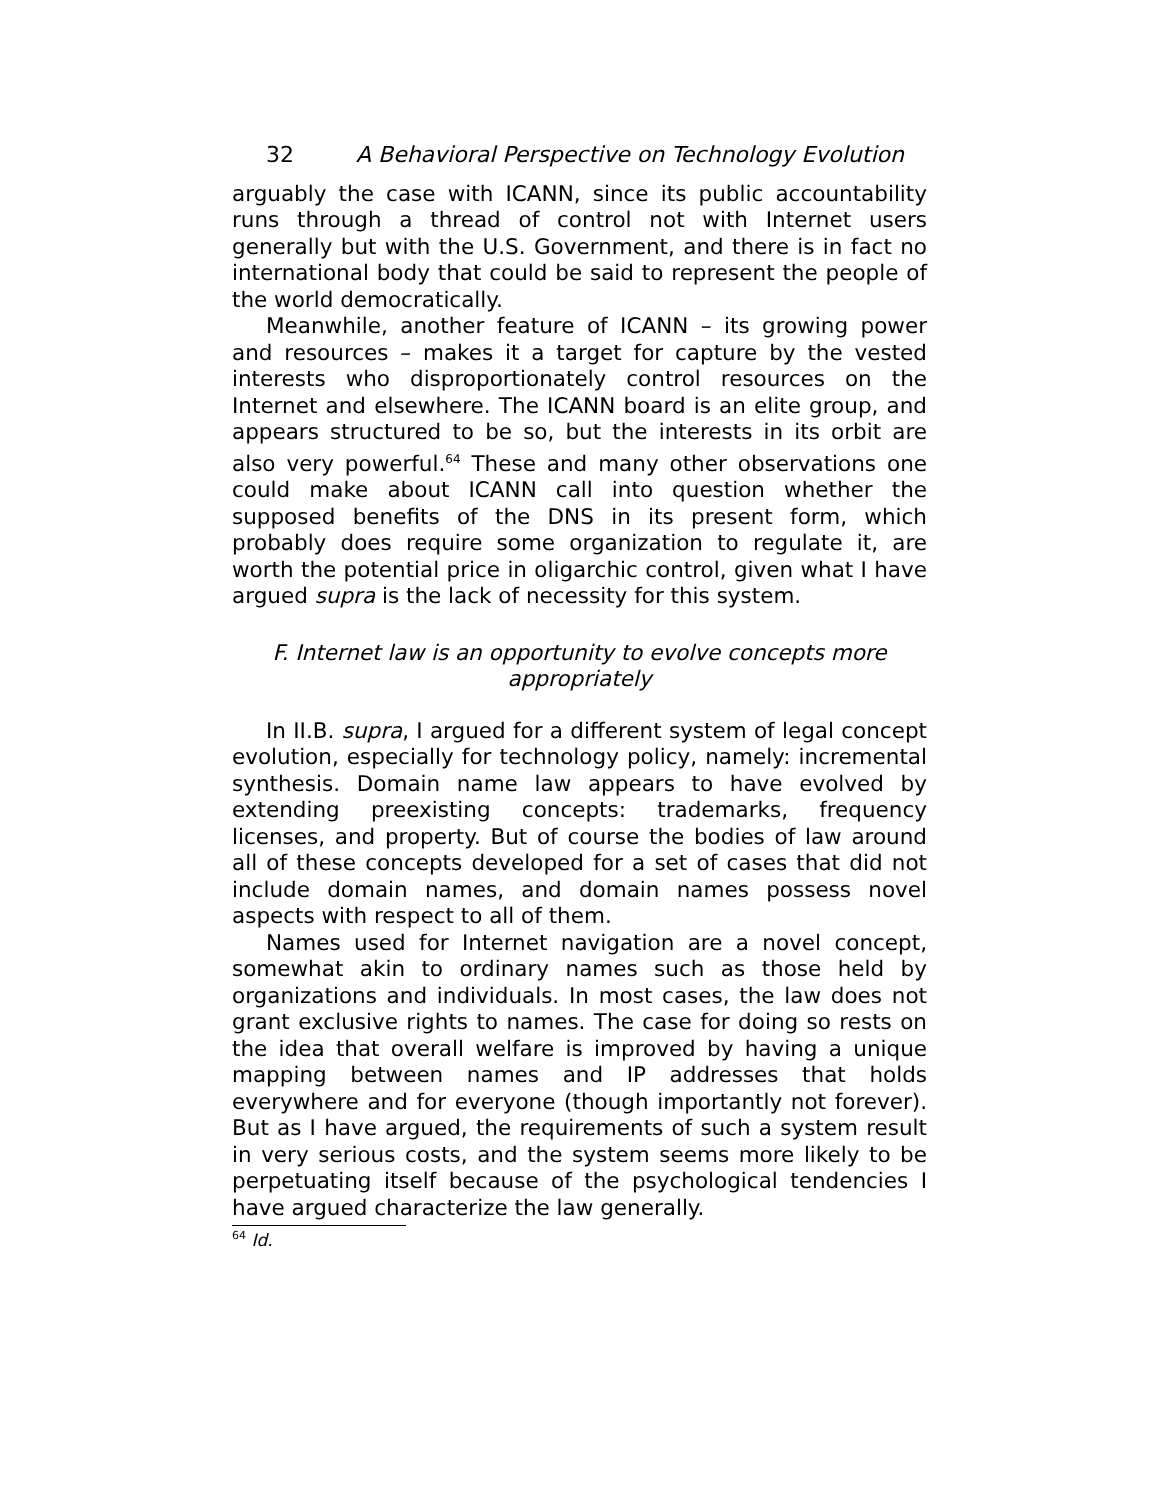32 A Behavioral Perspective on Technology Evolution
arguably the case with ICANN, since its public accountability runs through a thread of control not with Internet users generally but with the U.S. Government, and there is in fact no international body that could be said to represent the people of the world democratically.
Meanwhile, another feature of ICANN – its growing power and resources – makes it a target for capture by the vested interests who disproportionately control resources on the Internet and elsewhere. The ICANN board is an elite group, and appears structured to be so, but the interests in its orbit are also very powerful.<sup>64</sup> These and many other observations one could make about ICANN call into question whether the supposed benefits of the DNS in its present form, which probably does require some organization to regulate it, are worth the potential price in oligarchic control, given what I have argued supra is the lack of necessity for this system.
F. Internet law is an opportunity to evolve concepts more appropriately
In II.B. supra, I argued for a different system of legal concept evolution, especially for technology policy, namely: incremental synthesis. Domain name law appears to have evolved by extending preexisting concepts: trademarks, frequency licenses, and property. But of course the bodies of law around all of these concepts developed for a set of cases that did not include domain names, and domain names possess novel aspects with respect to all of them.
Names used for Internet navigation are a novel concept, somewhat akin to ordinary names such as those held by organizations and individuals. In most cases, the law does not grant exclusive rights to names. The case for doing so rests on the idea that overall welfare is improved by having a unique mapping between names and IP addresses that holds everywhere and for everyone (though importantly not forever). But as I have argued, the requirements of such a system result in very serious costs, and the system seems more likely to be perpetuating itself because of the psychological tendencies I have argued characterize the law generally.
<sup>64</sup> Id.